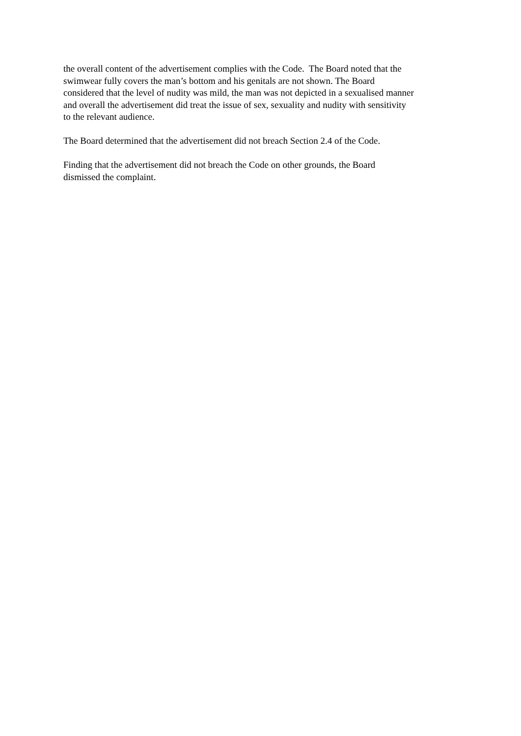the overall content of the advertisement complies with the Code. The Board noted that the
swimwear fully covers the man’s bottom and his genitals are not shown. The Board
considered that the level of nudity was mild, the man was not depicted in a sexualised manner
and overall the advertisement did treat the issue of sex, sexuality and nudity with sensitivity
to the relevant audience.
The Board determined that the advertisement did not breach Section 2.4 of the Code.
Finding that the advertisement did not breach the Code on other grounds, the Board
dismissed the complaint.